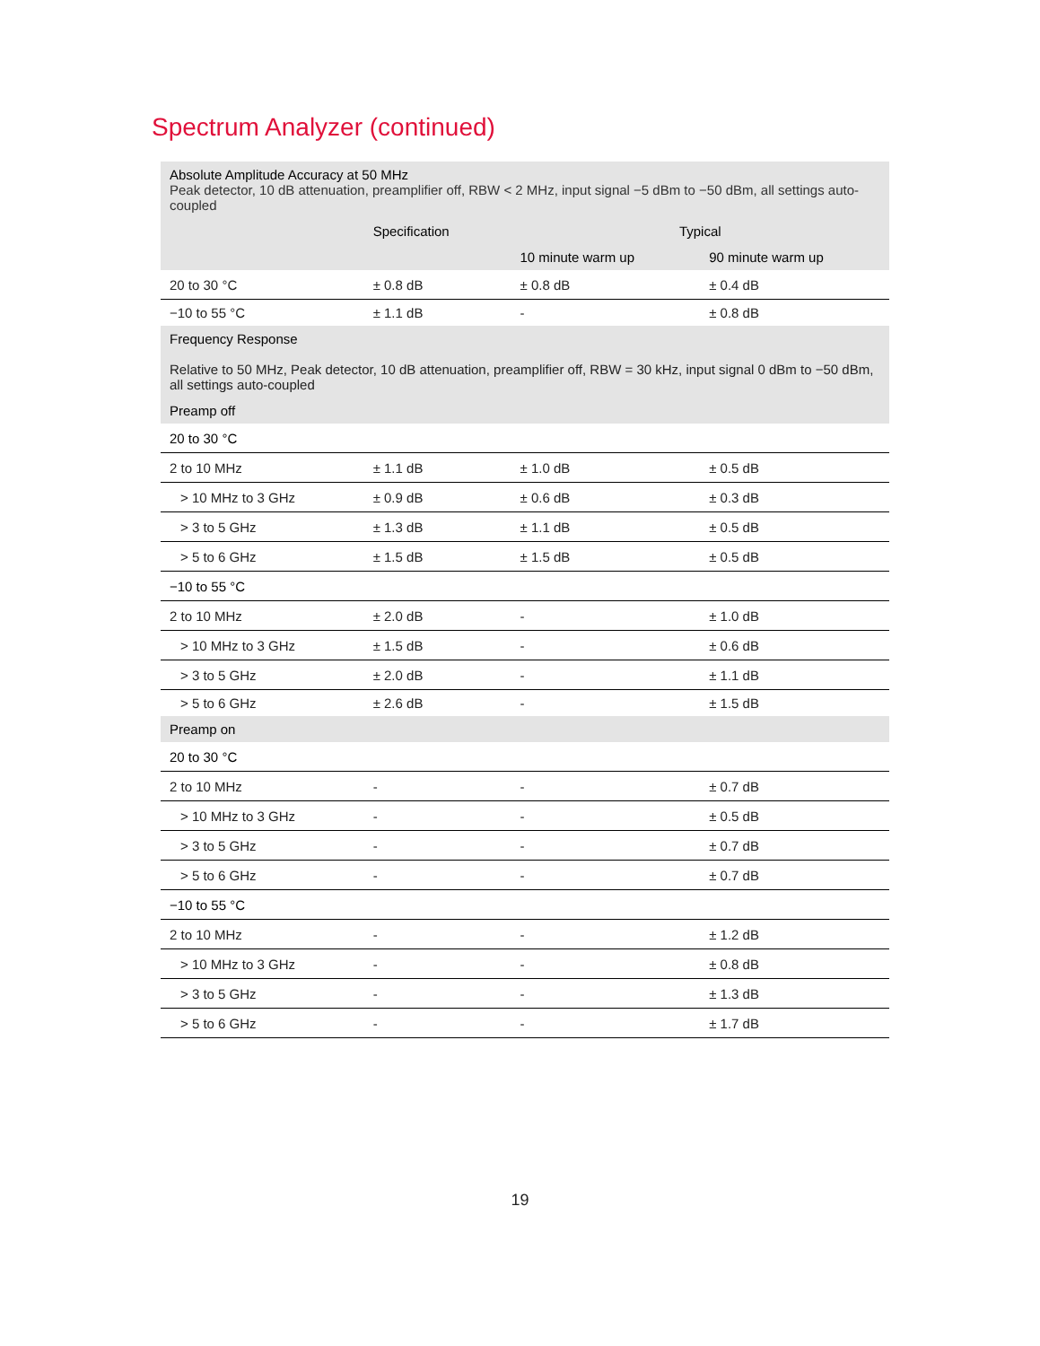Spectrum Analyzer (continued)
| Absolute Amplitude Accuracy at 50 MHz Peak detector, 10 dB attenuation, preamplifier off, RBW < 2 MHz, input signal −5 dBm to −50 dBm, all settings auto-coupled | | | |
| | Specification | Typical | |
| | | 10 minute warm up | 90 minute warm up |
| 20 to 30 °C | ± 0.8 dB | ± 0.8 dB | ± 0.4 dB |
| −10 to 55 °C | ± 1.1 dB | - | ± 0.8 dB |
| Frequency Response Relative to 50 MHz, Peak detector, 10 dB attenuation, preamplifier off, RBW = 30 kHz, input signal 0 dBm to −50 dBm, all settings auto-coupled | | | |
| Preamp off | | | |
| 20 to 30 °C | | | |
| 2 to 10 MHz | ± 1.1 dB | ± 1.0 dB | ± 0.5 dB |
| > 10 MHz to 3 GHz | ± 0.9 dB | ± 0.6 dB | ± 0.3 dB |
| > 3 to 5 GHz | ± 1.3 dB | ± 1.1 dB | ± 0.5 dB |
| > 5 to 6 GHz | ± 1.5 dB | ± 1.5 dB | ± 0.5 dB |
| −10 to 55 °C | | | |
| 2 to 10 MHz | ± 2.0 dB | - | ± 1.0 dB |
| > 10 MHz to 3 GHz | ± 1.5 dB | - | ± 0.6 dB |
| > 3 to 5 GHz | ± 2.0 dB | - | ± 1.1 dB |
| > 5 to 6 GHz | ± 2.6 dB | - | ± 1.5 dB |
| Preamp on | | | |
| 20 to 30 °C | | | |
| 2 to 10 MHz | - | - | ± 0.7 dB |
| > 10 MHz to 3 GHz | - | - | ± 0.5 dB |
| > 3 to 5 GHz | - | - | ± 0.7 dB |
| > 5 to 6 GHz | - | - | ± 0.7 dB |
| −10 to 55 °C | | | |
| 2 to 10 MHz | - | - | ± 1.2 dB |
| > 10 MHz to 3 GHz | - | - | ± 0.8 dB |
| > 3 to 5 GHz | - | - | ± 1.3 dB |
| > 5 to 6 GHz | - | - | ± 1.7 dB |
19